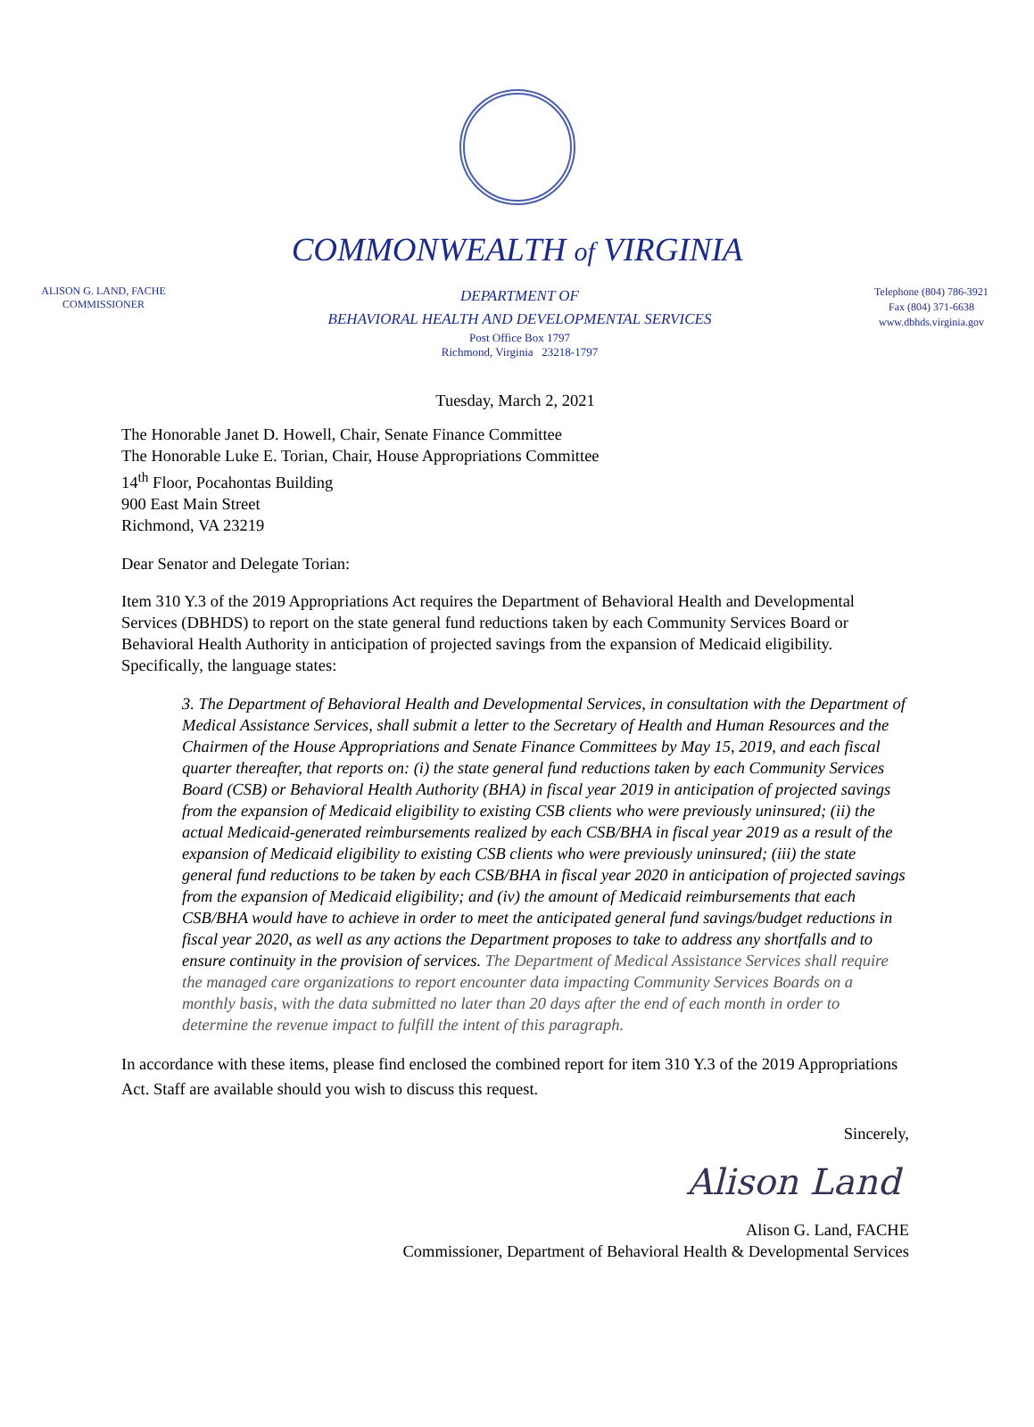COMMONWEALTH of VIRGINIA
ALISON G. LAND, FACHE
COMMISSIONER
DEPARTMENT OF
BEHAVIORAL HEALTH AND DEVELOPMENTAL SERVICES
Post Office Box 1797
Richmond, Virginia 23218-1797
Telephone (804) 786-3921
Fax (804) 371-6638
www.dbhds.virginia.gov
Tuesday, March 2, 2021
The Honorable Janet D. Howell, Chair, Senate Finance Committee
The Honorable Luke E. Torian, Chair, House Appropriations Committee
14<sup>th</sup> Floor, Pocahontas Building
900 East Main Street
Richmond, VA 23219
Dear Senator and Delegate Torian:
Item 310 Y.3 of the 2019 Appropriations Act requires the Department of Behavioral Health and Developmental Services (DBHDS) to report on the state general fund reductions taken by each Community Services Board or Behavioral Health Authority in anticipation of projected savings from the expansion of Medicaid eligibility. Specifically, the language states:
3. The Department of Behavioral Health and Developmental Services, in consultation with the Department of Medical Assistance Services, shall submit a letter to the Secretary of Health and Human Resources and the Chairmen of the House Appropriations and Senate Finance Committees by May 15, 2019, and each fiscal quarter thereafter, that reports on: (i) the state general fund reductions taken by each Community Services Board (CSB) or Behavioral Health Authority (BHA) in fiscal year 2019 in anticipation of projected savings from the expansion of Medicaid eligibility to existing CSB clients who were previously uninsured; (ii) the actual Medicaid-generated reimbursements realized by each CSB/BHA in fiscal year 2019 as a result of the expansion of Medicaid eligibility to existing CSB clients who were previously uninsured; (iii) the state general fund reductions to be taken by each CSB/BHA in fiscal year 2020 in anticipation of projected savings from the expansion of Medicaid eligibility; and (iv) the amount of Medicaid reimbursements that each CSB/BHA would have to achieve in order to meet the anticipated general fund savings/budget reductions in fiscal year 2020, as well as any actions the Department proposes to take to address any shortfalls and to ensure continuity in the provision of services. The Department of Medical Assistance Services shall require the managed care organizations to report encounter data impacting Community Services Boards on a monthly basis, with the data submitted no later than 20 days after the end of each month in order to determine the revenue impact to fulfill the intent of this paragraph.
In accordance with these items, please find enclosed the combined report for item 310 Y.3 of the 2019 Appropriations Act. Staff are available should you wish to discuss this request.
Sincerely,
Alison Land
Alison G. Land, FACHE
Commissioner, Department of Behavioral Health & Developmental Services